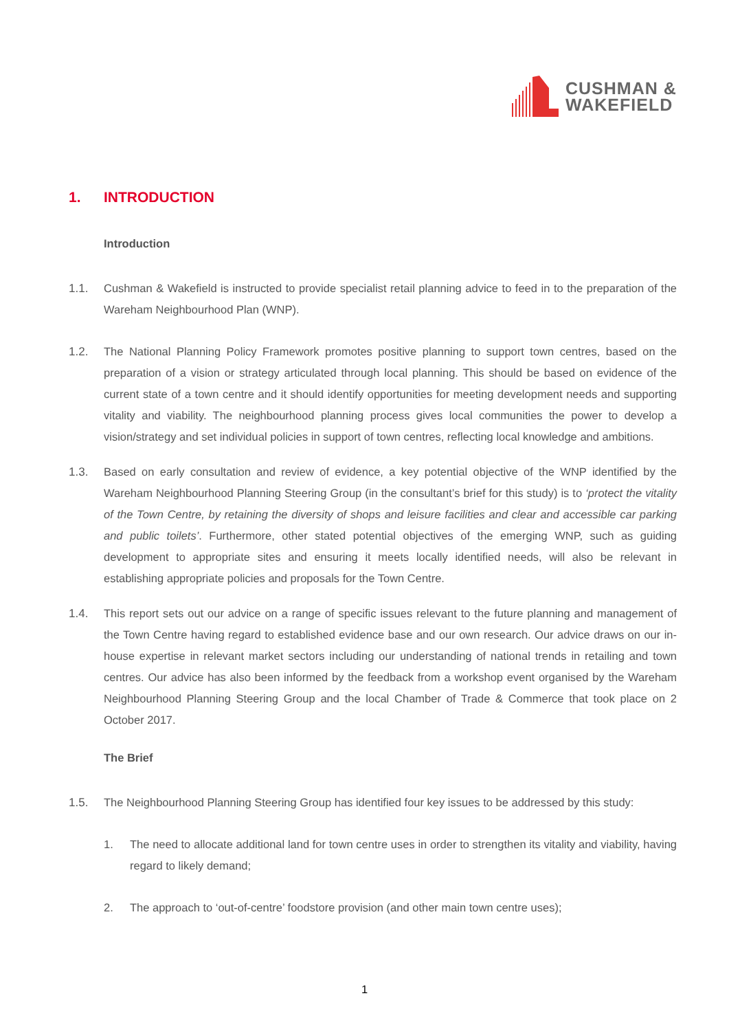CUSHMAN &
WAKEFIELD
1. INTRODUCTION
Introduction
1.1. Cushman & Wakefield is instructed to provide specialist retail planning advice to feed in to the preparation of the Wareham Neighbourhood Plan (WNP).
1.2. The National Planning Policy Framework promotes positive planning to support town centres, based on the preparation of a vision or strategy articulated through local planning. This should be based on evidence of the current state of a town centre and it should identify opportunities for meeting development needs and supporting vitality and viability. The neighbourhood planning process gives local communities the power to develop a vision/strategy and set individual policies in support of town centres, reflecting local knowledge and ambitions.
1.3. Based on early consultation and review of evidence, a key potential objective of the WNP identified by the Wareham Neighbourhood Planning Steering Group (in the consultant’s brief for this study) is to ‘protect the vitality of the Town Centre, by retaining the diversity of shops and leisure facilities and clear and accessible car parking and public toilets’. Furthermore, other stated potential objectives of the emerging WNP, such as guiding development to appropriate sites and ensuring it meets locally identified needs, will also be relevant in establishing appropriate policies and proposals for the Town Centre.
1.4. This report sets out our advice on a range of specific issues relevant to the future planning and management of the Town Centre having regard to established evidence base and our own research. Our advice draws on our in-house expertise in relevant market sectors including our understanding of national trends in retailing and town centres. Our advice has also been informed by the feedback from a workshop event organised by the Wareham Neighbourhood Planning Steering Group and the local Chamber of Trade & Commerce that took place on 2 October 2017.
The Brief
1.5. The Neighbourhood Planning Steering Group has identified four key issues to be addressed by this study:
1. The need to allocate additional land for town centre uses in order to strengthen its vitality and viability, having regard to likely demand;
2. The approach to ‘out-of-centre’ foodstore provision (and other main town centre uses);
1